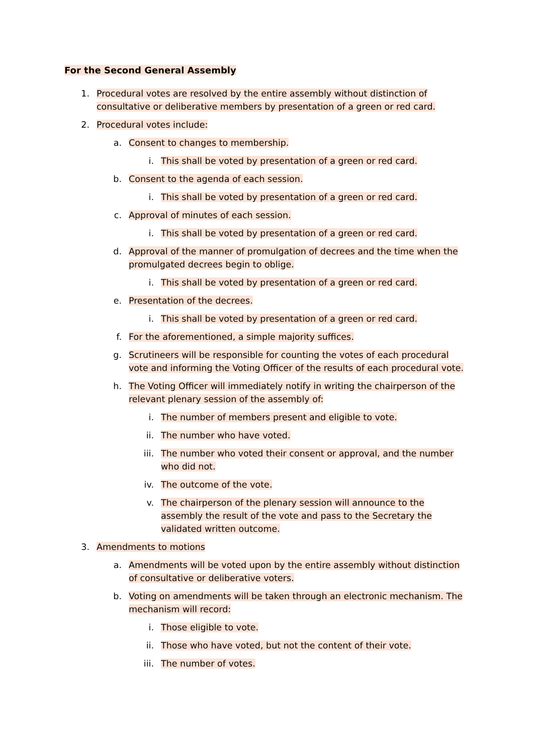For the Second General Assembly
1. Procedural votes are resolved by the entire assembly without distinction of consultative or deliberative members by presentation of a green or red card.
2. Procedural votes include:
a. Consent to changes to membership.
i. This shall be voted by presentation of a green or red card.
b. Consent to the agenda of each session.
i. This shall be voted by presentation of a green or red card.
c. Approval of minutes of each session.
i. This shall be voted by presentation of a green or red card.
d. Approval of the manner of promulgation of decrees and the time when the promulgated decrees begin to oblige.
i. This shall be voted by presentation of a green or red card.
e. Presentation of the decrees.
i. This shall be voted by presentation of a green or red card.
f. For the aforementioned, a simple majority suffices.
g. Scrutineers will be responsible for counting the votes of each procedural vote and informing the Voting Officer of the results of each procedural vote.
h. The Voting Officer will immediately notify in writing the chairperson of the relevant plenary session of the assembly of:
i. The number of members present and eligible to vote.
ii. The number who have voted.
iii. The number who voted their consent or approval, and the number who did not.
iv. The outcome of the vote.
v. The chairperson of the plenary session will announce to the assembly the result of the vote and pass to the Secretary the validated written outcome.
3. Amendments to motions
a. Amendments will be voted upon by the entire assembly without distinction of consultative or deliberative voters.
b. Voting on amendments will be taken through an electronic mechanism. The mechanism will record:
i. Those eligible to vote.
ii. Those who have voted, but not the content of their vote.
iii. The number of votes.